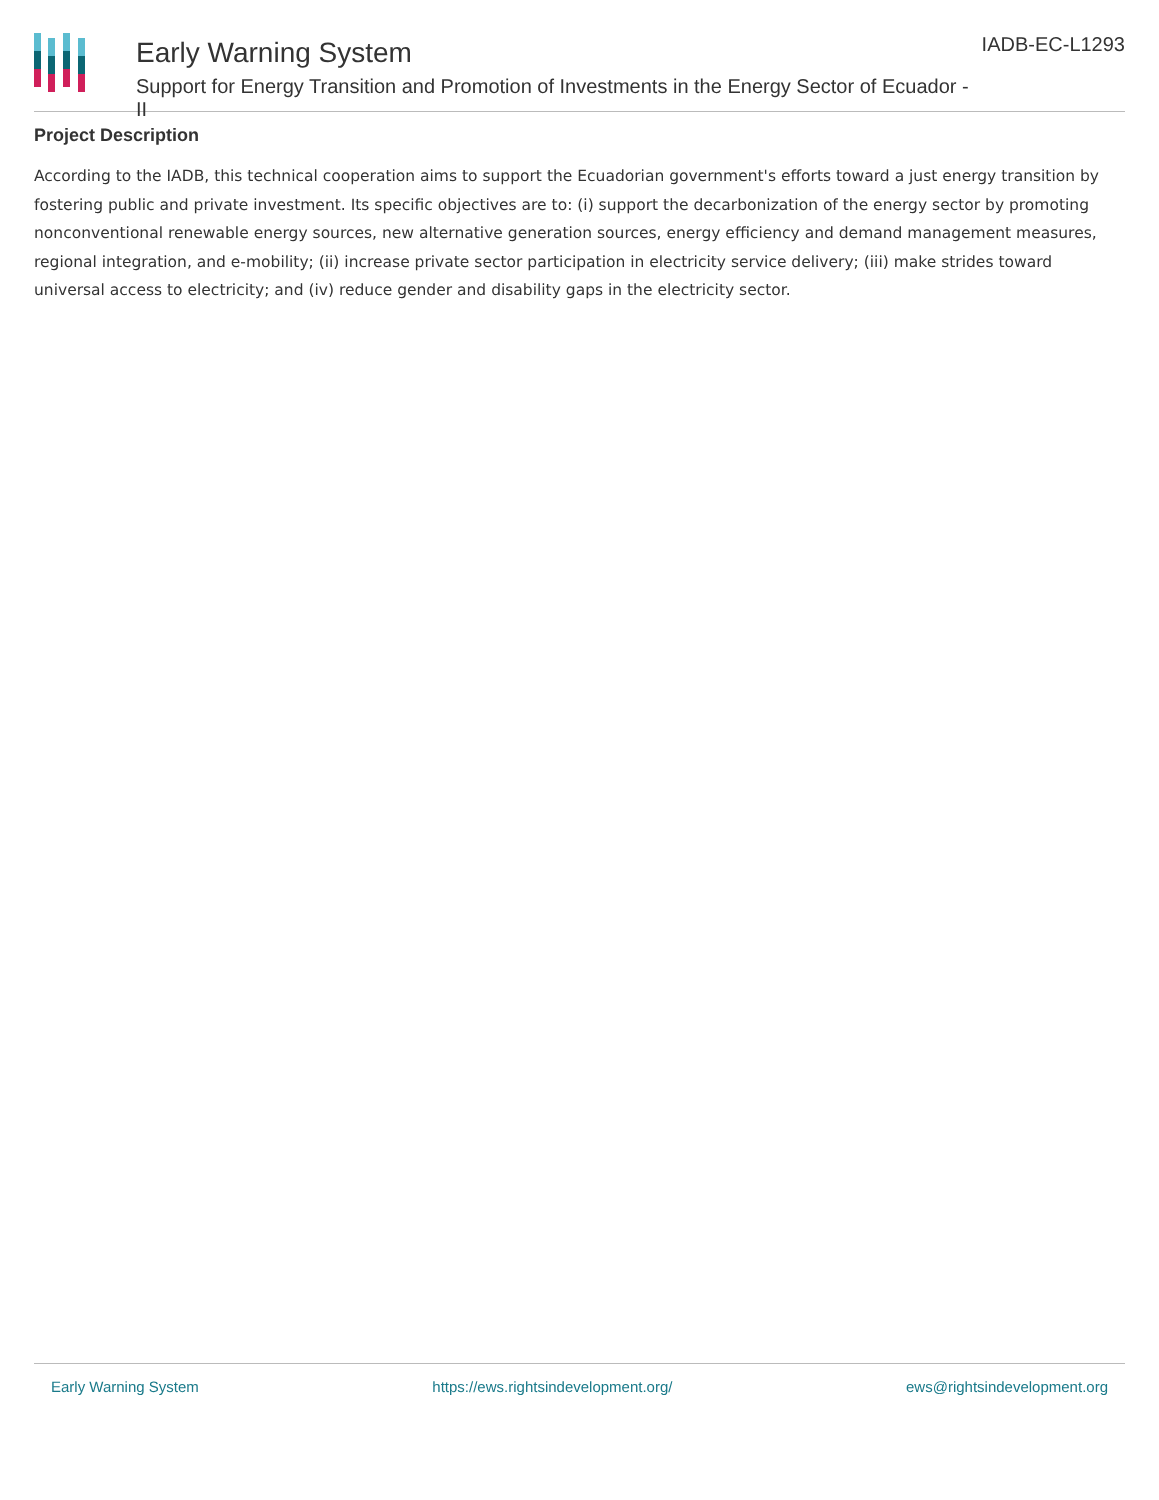Early Warning System
Support for Energy Transition and Promotion of Investments in the Energy Sector of Ecuador - II
IADB-EC-L1293
Project Description
According to the IADB, this technical cooperation aims to support the Ecuadorian government's efforts toward a just energy transition by fostering public and private investment. Its specific objectives are to: (i) support the decarbonization of the energy sector by promoting nonconventional renewable energy sources, new alternative generation sources, energy efficiency and demand management measures, regional integration, and e-mobility; (ii) increase private sector participation in electricity service delivery; (iii) make strides toward universal access to electricity; and (iv) reduce gender and disability gaps in the electricity sector.
Early Warning System https://ews.rightsindevelopment.org/ ews@rightsindevelopment.org